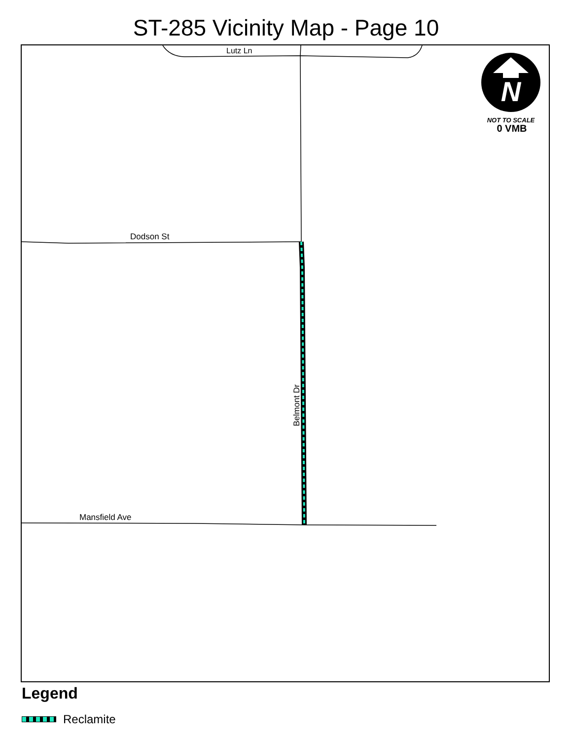ST-285 Vicinity Map - Page 10
Lutz Ln
Dodson St
Mansfield Ave
Belmont Dr
N
NOT TO SCALE
0 VMB
Legend
Reclamite